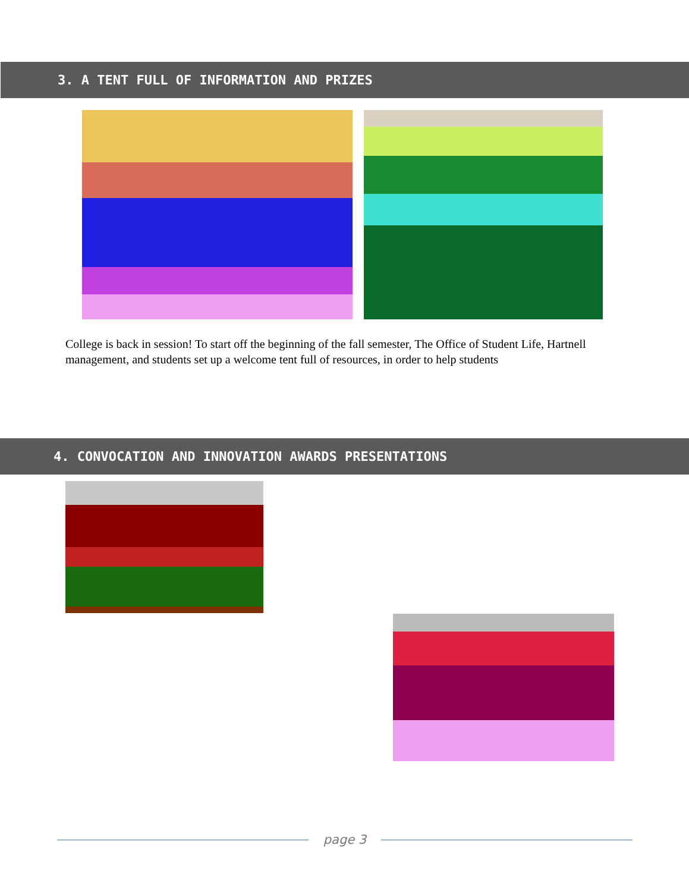3. A TENT FULL OF INFORMATION AND PRIZES
College is back in session! To start off the beginning of the fall semester, The Office of Student Life, Hartnell management, and students set up a welcome tent full of resources, in order to help students
4. CONVOCATION AND INNOVATION AWARDS PRESENTATIONS
page 3